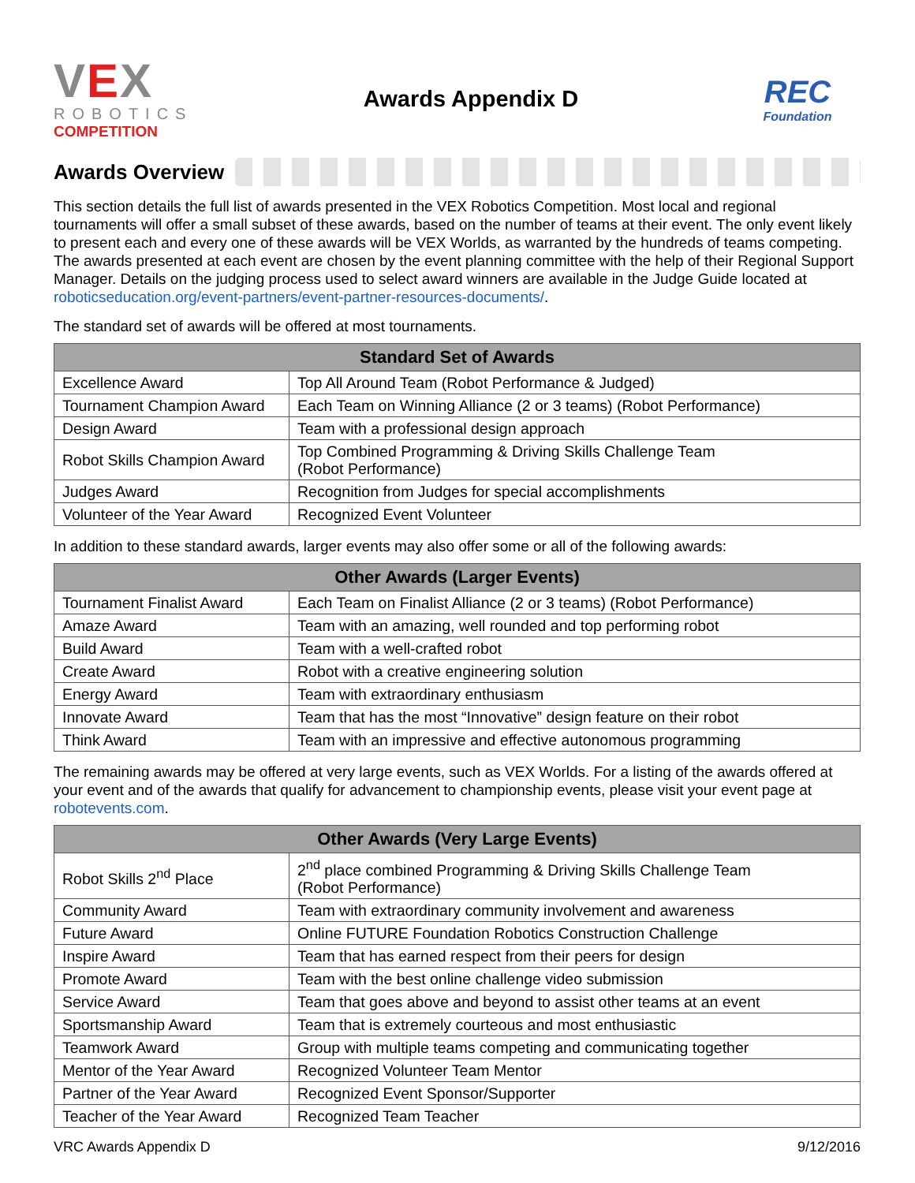VEX
ROBOTICS
COMPETITION
Awards Appendix D
REC
Foundation
Awards Overview
This section details the full list of awards presented in the VEX Robotics Competition. Most local and regional tournaments will offer a small subset of these awards, based on the number of teams at their event. The only event likely to present each and every one of these awards will be VEX Worlds, as warranted by the hundreds of teams competing. The awards presented at each event are chosen by the event planning committee with the help of their Regional Support Manager. Details on the judging process used to select award winners are available in the Judge Guide located at roboticseducation.org/event-partners/event-partner-resources-documents/.
The standard set of awards will be offered at most tournaments.
| Standard Set of Awards | |
| --- | --- |
| Excellence Award | Top All Around Team (Robot Performance & Judged) |
| Tournament Champion Award | Each Team on Winning Alliance (2 or 3 teams) (Robot Performance) |
| Design Award | Team with a professional design approach |
| Robot Skills Champion Award | Top Combined Programming & Driving Skills Challenge Team (Robot Performance) |
| Judges Award | Recognition from Judges for special accomplishments |
| Volunteer of the Year Award | Recognized Event Volunteer |
In addition to these standard awards, larger events may also offer some or all of the following awards:
| Other Awards (Larger Events) | |
| --- | --- |
| Tournament Finalist Award | Each Team on Finalist Alliance (2 or 3 teams) (Robot Performance) |
| Amaze Award | Team with an amazing, well rounded and top performing robot |
| Build Award | Team with a well-crafted robot |
| Create Award | Robot with a creative engineering solution |
| Energy Award | Team with extraordinary enthusiasm |
| Innovate Award | Team that has the most “Innovative” design feature on their robot |
| Think Award | Team with an impressive and effective autonomous programming |
The remaining awards may be offered at very large events, such as VEX Worlds. For a listing of the awards offered at your event and of the awards that qualify for advancement to championship events, please visit your event page at robotevents.com.
| Other Awards (Very Large Events) | |
| --- | --- |
| Robot Skills 2<sup>nd</sup> Place | 2<sup>nd</sup> place combined Programming & Driving Skills Challenge Team (Robot Performance) |
| Community Award | Team with extraordinary community involvement and awareness |
| Future Award | Online FUTURE Foundation Robotics Construction Challenge |
| Inspire Award | Team that has earned respect from their peers for design |
| Promote Award | Team with the best online challenge video submission |
| Service Award | Team that goes above and beyond to assist other teams at an event |
| Sportsmanship Award | Team that is extremely courteous and most enthusiastic |
| Teamwork Award | Group with multiple teams competing and communicating together |
| Mentor of the Year Award | Recognized Volunteer Team Mentor |
| Partner of the Year Award | Recognized Event Sponsor/Supporter |
| Teacher of the Year Award | Recognized Team Teacher |
VRC Awards Appendix D 9/12/2016